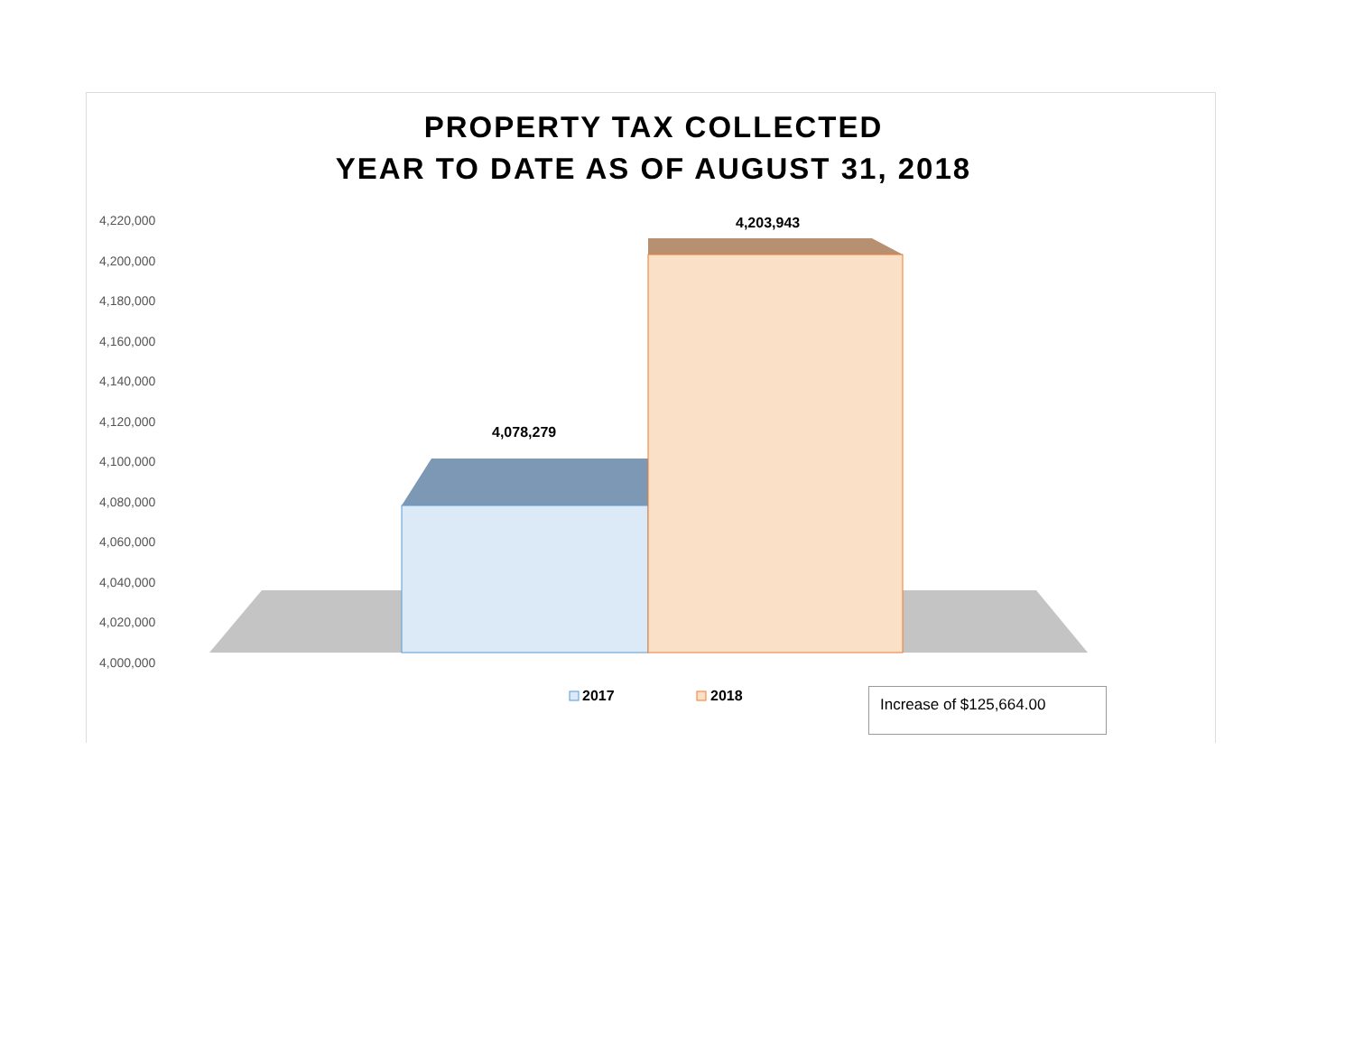PROPERTY TAX COLLECTED
YEAR TO DATE AS OF AUGUST 31, 2018
4,220,000
4,200,000
4,180,000
4,160,000
4,140,000
4,120,000
4,100,000
4,080,000
4,060,000
4,040,000
4,020,000
4,000,000
4,078,279
4,203,943
2017 2018 Increase of $125,664.00